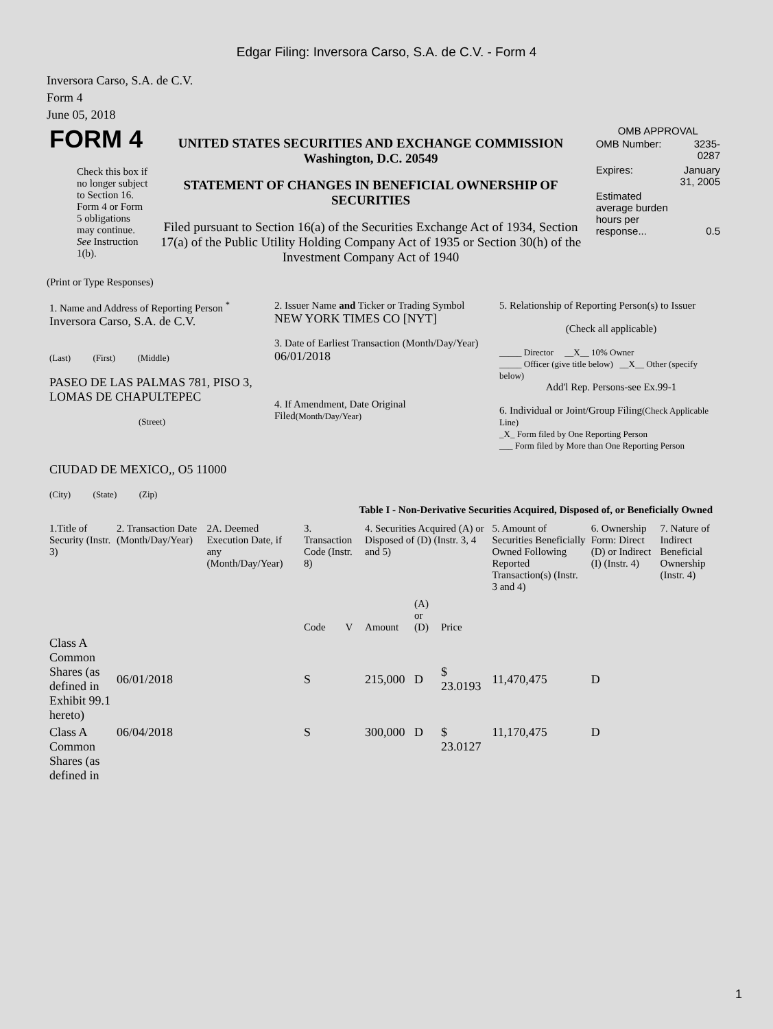Edgar Filing: Inversora Carso, S.A. de C.V. - Form 4
Inversora Carso, S.A. de C.V.
Form 4
June 05, 2018
| FORM 4 Check this box if no longer subject to Section 16. Form 4 or Form 5 obligations may continue. See Instruction 1(b). | UNITED STATES SECURITIES AND EXCHANGE COMMISSION Washington, D.C. 20549 STATEMENT OF CHANGES IN BENEFICIAL OWNERSHIP OF SECURITIES Filed pursuant to Section 16(a) of the Securities Exchange Act of 1934, Section 17(a) of the Public Utility Holding Company Act of 1935 or Section 30(h) of the Investment Company Act of 1940 | OMB APPROVAL / OMB Number: / 3235-0287 / / Expires: / January 31, 2005 / / Estimated average burden hours per response... / 0.5 / |
(Print or Type Responses)
| 1. Name and Address of Reporting Person <sup>*</sup> Inversora Carso, S.A. de C.V. (Last) (First) (Middle) PASEO DE LAS PALMAS 781, PISO 3, LOMAS DE CHAPULTEPEC (Street) CIUDAD DE MEXICO,, O5 11000 (City) (State) (Zip) | 2. Issuer Name and Ticker or Trading Symbol NEW YORK TIMES CO [NYT] 3. Date of Earliest Transaction (Month/Day/Year) 06/01/2018 4. If Amendment, Date Original Filed (Month/Day/Year) | 5. Relationship of Reporting Person(s) to Issuer (Check all applicable) _____ Director __X__ 10% Owner _____ Officer (give title below) __X__ Other (specify below) Add'l Rep. Persons-see Ex.99-1 6. Individual or Joint/Group Filing (Check Applicable Line) _X_ Form filed by One Reporting Person ___ Form filed by More than One Reporting Person |
Table I - Non-Derivative Securities Acquired, Disposed of, or Beneficially Owned
| 1.Title of Security (Instr. 3) | 2. Transaction Date (Month/Day/Year) | 2A. Deemed Execution Date, if any (Month/Day/Year) | 3. Transaction Code (Instr. 8) | | 4. Securities Acquired (A) or Disposed of (D) (Instr. 3, 4 and 5) | | | 5. Amount of Securities Beneficially Owned Following Reported Transaction(s) (Instr. 3 and 4) | 6. Ownership Form: Direct (D) or Indirect (I) (Instr. 4) | 7. Nature of Indirect Beneficial Ownership (Instr. 4) |
| --- | --- | --- | --- | --- | --- | --- | --- | --- | --- | --- |
| | | | Code | V | Amount | (A) or (D) | Price | | | |
| Class A Common Shares (as defined in Exhibit 99.1 hereto) | 06/01/2018 | | S | | 215,000 | D | $ 23.0193 | 11,470,475 | D | |
| Class A Common Shares (as defined in | 06/04/2018 | | S | | 300,000 | D | $ 23.0127 | 11,170,475 | D | |
1